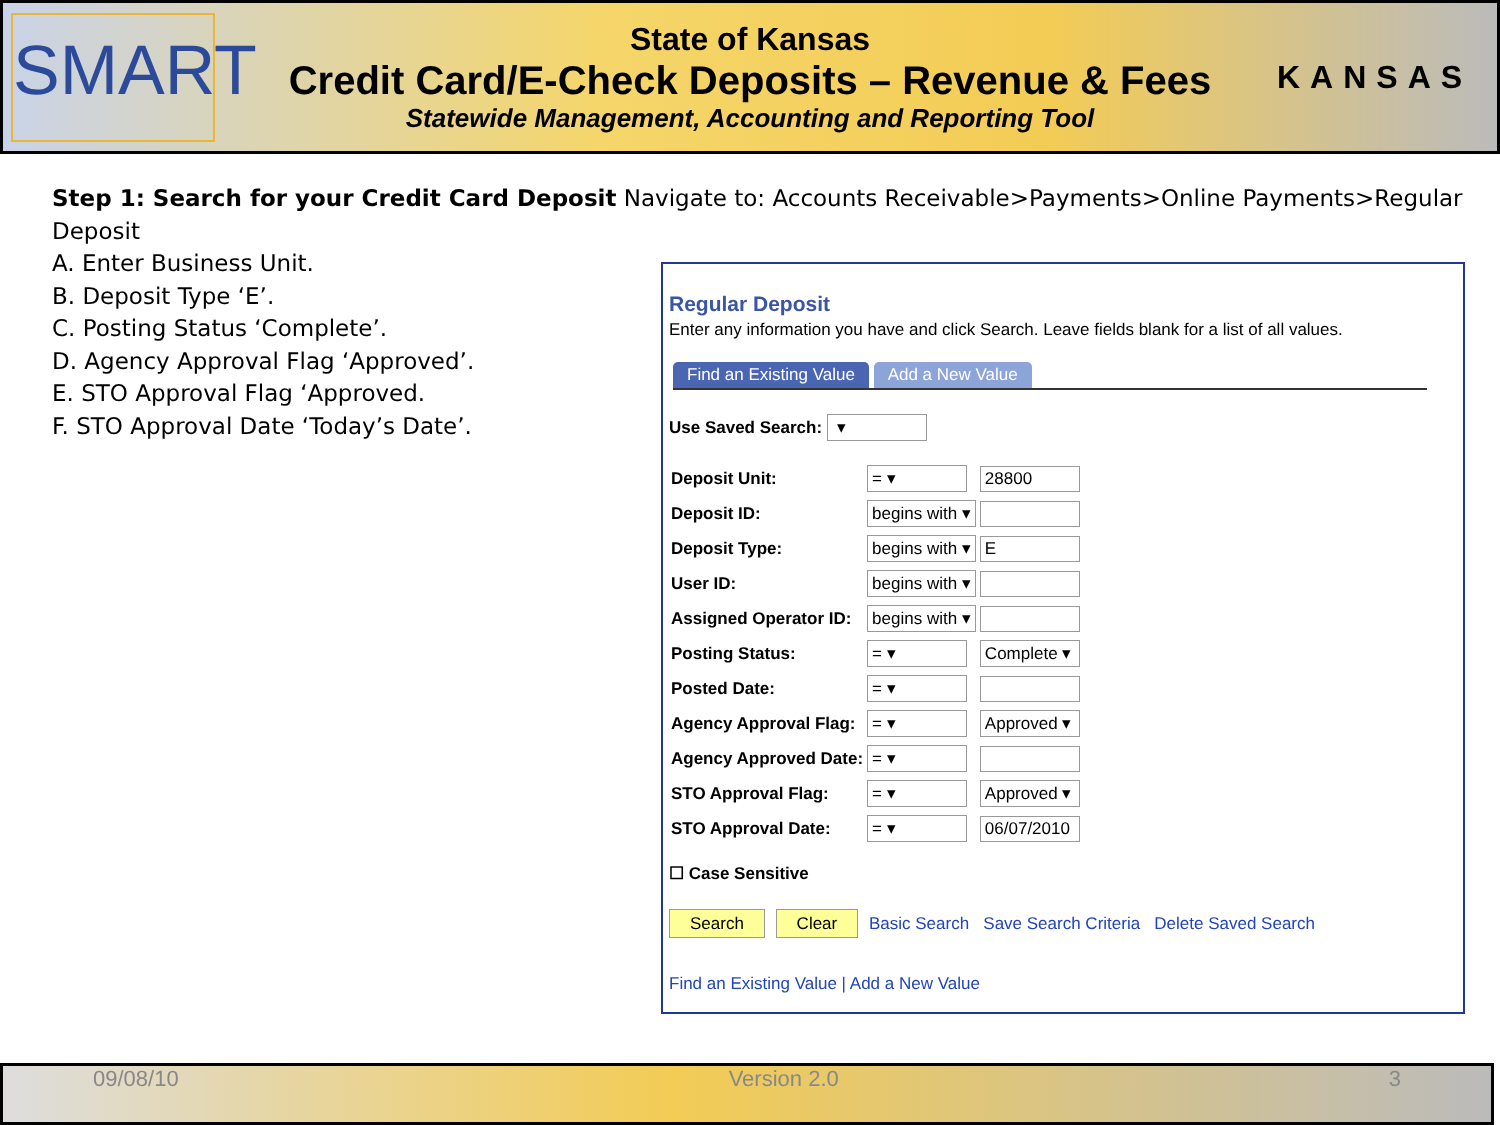SMART
State of Kansas
Credit Card/E-Check Deposits – Revenue & Fees
Statewide Management, Accounting and Reporting Tool
KANSAS
Step 1: Search for your Credit Card Deposit Navigate to: Accounts Receivable>Payments>Online Payments>Regular Deposit
A. Enter Business Unit.
B. Deposit Type ‘E’.
C. Posting Status ‘Complete’.
D. Agency Approval Flag ‘Approved’.
E. STO Approval Flag ‘Approved.
F. STO Approval Date ‘Today’s Date’.
Regular Deposit
Enter any information you have and click Search. Leave fields blank for a list of all values.
Find an Existing Value Add a New Value
Use Saved Search: ▾
| Deposit Unit: | = ▾ | 28800 |
| Deposit ID: | begins with ▾ | |
| Deposit Type: | begins with ▾ | E |
| User ID: | begins with ▾ | |
| Assigned Operator ID: | begins with ▾ | |
| Posting Status: | = ▾ | Complete ▾ |
| Posted Date: | = ▾ | |
| Agency Approval Flag: | = ▾ | Approved ▾ |
| Agency Approved Date: | = ▾ | |
| STO Approval Flag: | = ▾ | Approved ▾ |
| STO Approval Date: | = ▾ | 06/07/2010 |
☐ Case Sensitive
Search Clear Basic Search Save Search Criteria Delete Saved Search
Find an Existing Value | Add a New Value
09/08/10 Version 2.0 3